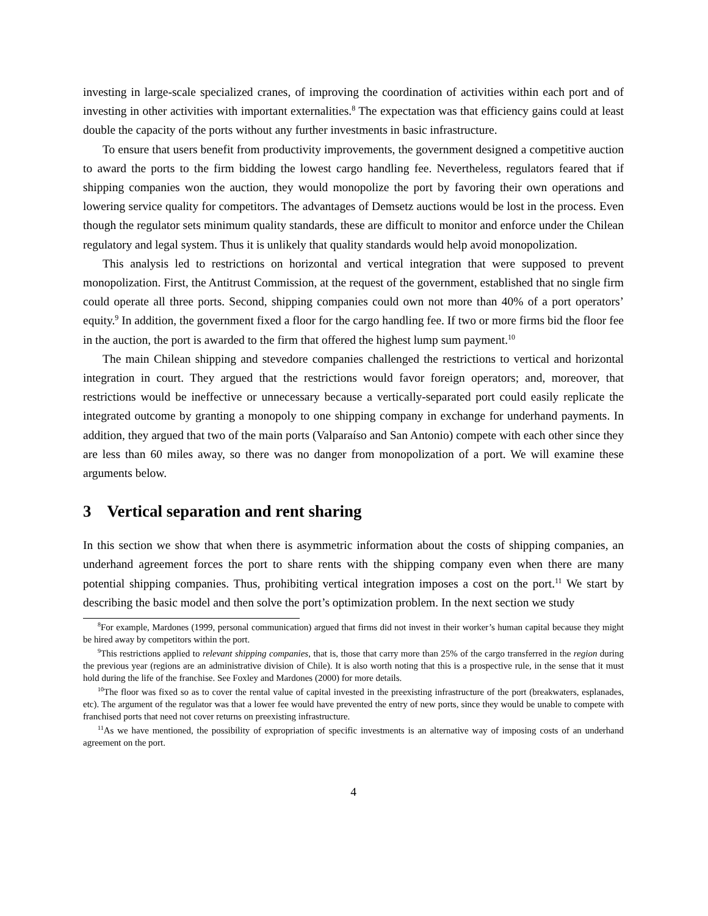investing in large-scale specialized cranes, of improving the coordination of activities within each port and of investing in other activities with important externalities.<sup>8</sup> The expectation was that efficiency gains could at least double the capacity of the ports without any further investments in basic infrastructure.
To ensure that users benefit from productivity improvements, the government designed a competitive auction to award the ports to the firm bidding the lowest cargo handling fee. Nevertheless, regulators feared that if shipping companies won the auction, they would monopolize the port by favoring their own operations and lowering service quality for competitors. The advantages of Demsetz auctions would be lost in the process. Even though the regulator sets minimum quality standards, these are difficult to monitor and enforce under the Chilean regulatory and legal system. Thus it is unlikely that quality standards would help avoid monopolization.
This analysis led to restrictions on horizontal and vertical integration that were supposed to prevent monopolization. First, the Antitrust Commission, at the request of the government, established that no single firm could operate all three ports. Second, shipping companies could own not more than 40% of a port operators’ equity.<sup>9</sup> In addition, the government fixed a floor for the cargo handling fee. If two or more firms bid the floor fee in the auction, the port is awarded to the firm that offered the highest lump sum payment.<sup>10</sup>
The main Chilean shipping and stevedore companies challenged the restrictions to vertical and horizontal integration in court. They argued that the restrictions would favor foreign operators; and, moreover, that restrictions would be ineffective or unnecessary because a vertically-separated port could easily replicate the integrated outcome by granting a monopoly to one shipping company in exchange for underhand payments. In addition, they argued that two of the main ports (Valparaíso and San Antonio) compete with each other since they are less than 60 miles away, so there was no danger from monopolization of a port. We will examine these arguments below.
3 Vertical separation and rent sharing
In this section we show that when there is asymmetric information about the costs of shipping companies, an underhand agreement forces the port to share rents with the shipping company even when there are many potential shipping companies. Thus, prohibiting vertical integration imposes a cost on the port.<sup>11</sup> We start by describing the basic model and then solve the port’s optimization problem. In the next section we study
<sup>8</sup> For example, Mardones (1999, personal communication) argued that firms did not invest in their worker’s human capital because they might be hired away by competitors within the port.
<sup>9</sup> This restrictions applied to relevant shipping companies, that is, those that carry more than 25% of the cargo transferred in the region during the previous year (regions are an administrative division of Chile). It is also worth noting that this is a prospective rule, in the sense that it must hold during the life of the franchise. See Foxley and Mardones (2000) for more details.
<sup>10</sup> The floor was fixed so as to cover the rental value of capital invested in the preexisting infrastructure of the port (breakwaters, esplanades, etc). The argument of the regulator was that a lower fee would have prevented the entry of new ports, since they would be unable to compete with franchised ports that need not cover returns on preexisting infrastructure.
<sup>11</sup> As we have mentioned, the possibility of expropriation of specific investments is an alternative way of imposing costs of an underhand agreement on the port.
4